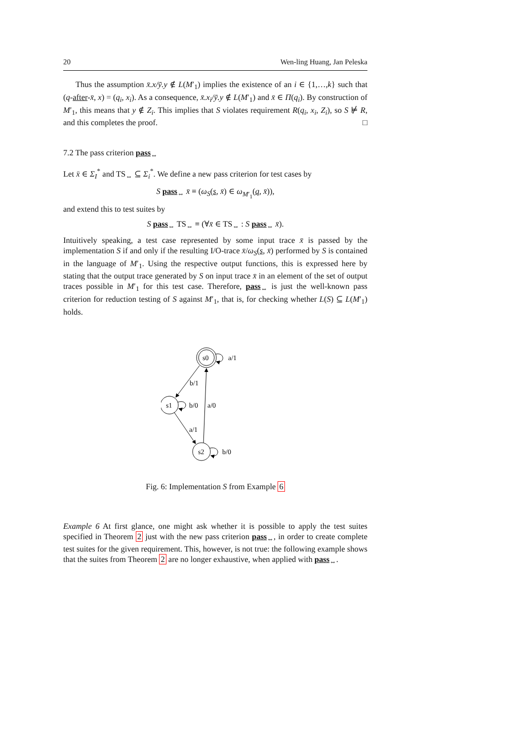20 Wen-ling Huang, Jan Peleska
Thus the assumption x̄.x/ȳ.y ∉ L(M′<sub>1</sub>) implies the existence of an i ∈ {1,…,k} such that (q-after-x̄, x) = (q<sub>i</sub>, x<sub>i</sub>). As a consequence, x̄.x<sub>i</sub>/ȳ.y ∉ L(M′<sub>1</sub>) and x̄ ∈ Π(q<sub>i</sub>). By construction of M′<sub>1</sub>, this means that y ∉ Z<sub>i</sub>. This implies that S violates requirement R(q<sub>i</sub>, x<sub>i</sub>, Z<sub>i</sub>), so S ⊭ R, and this completes the proof. □
7.2 The pass criterion pass<sub>⇔</sub>
Let x̄ ∈ Σ<sub>I</sub><sup>*</sup> and TS<sub>⇔</sub> ⊆ Σ<sub>i</sub><sup>*</sup>. We define a new pass criterion for test cases by
S pass<sub>⇔</sub> x̄ ≡ (ω<sub>S</sub>(s, x̄) ∈ ω<sub>M′<sub>1</sub></sub>(q, x̄)),
and extend this to test suites by
S pass<sub>⇔</sub> TS<sub>⇔</sub> ≡ (∀x̄ ∈ TS<sub>⇔</sub> : S pass<sub>⇔</sub> x̄).
Intuitively speaking, a test case represented by some input trace x̄ is passed by the implementation S if and only if the resulting I/O-trace x̄/ω<sub>S</sub>(s, x̄) performed by S is contained in the language of M′<sub>1</sub>. Using the respective output functions, this is expressed here by stating that the output trace generated by S on input trace x̄ in an element of the set of output traces possible in M′<sub>1</sub> for this test case. Therefore, pass<sub>⇔</sub> is just the well-known pass criterion for reduction testing of S against M′<sub>1</sub>, that is, for checking whether L(S) ⊆ L(M′<sub>1</sub>) holds.
s0
s1
s2
a/1
b/1
b/0
a/1
a/0
b/0
Fig. 6: Implementation S from Example 6
Example 6 At first glance, one might ask whether it is possible to apply the test suites specified in Theorem 2 just with the new pass criterion pass<sub>⇔</sub>, in order to create complete test suites for the given requirement. This, however, is not true: the following example shows that the suites from Theorem 2 are no longer exhaustive, when applied with pass<sub>⇔</sub>.